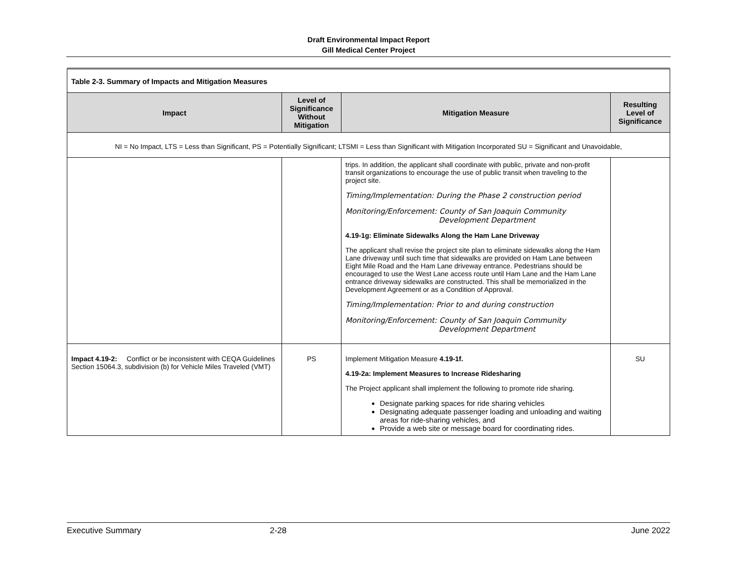Draft Environmental Impact Report
Gill Medical Center Project
| Table 2-3. Summary of Impacts and Mitigation Measures | | | |
| Impact | Level of Significance Without Mitigation | Mitigation Measure | Resulting Level of Significance |
| NI = No Impact, LTS = Less than Significant, PS = Potentially Significant; LTSMI = Less than Significant with Mitigation Incorporated SU = Significant and Unavoidable, | | | |
| | | trips. In addition, the applicant shall coordinate with public, private and non-profit transit organizations to encourage the use of public transit when traveling to the project site. Timing/Implementation: During the Phase 2 construction period Monitoring/Enforcement: County of San Joaquin Community Development Department 4.19-1g: Eliminate Sidewalks Along the Ham Lane Driveway The applicant shall revise the project site plan to eliminate sidewalks along the Ham Lane driveway until such time that sidewalks are provided on Ham Lane between Eight Mile Road and the Ham Lane driveway entrance. Pedestrians should be encouraged to use the West Lane access route until Ham Lane and the Ham Lane entrance driveway sidewalks are constructed. This shall be memorialized in the Development Agreement or as a Condition of Approval. Timing/Implementation: Prior to and during construction Monitoring/Enforcement: County of San Joaquin Community Development Department | |
| Impact 4.19-2: Conflict or be inconsistent with CEQA Guidelines Section 15064.3, subdivision (b) for Vehicle Miles Traveled (VMT) | PS | Implement Mitigation Measure 4.19-1f. 4.19-2a: Implement Measures to Increase Ridesharing The Project applicant shall implement the following to promote ride sharing. Designate parking spaces for ride sharing vehicles Designating adequate passenger loading and unloading and waiting areas for ride-sharing vehicles, and Provide a web site or message board for coordinating rides. | SU |
Executive Summary 2-28 June 2022